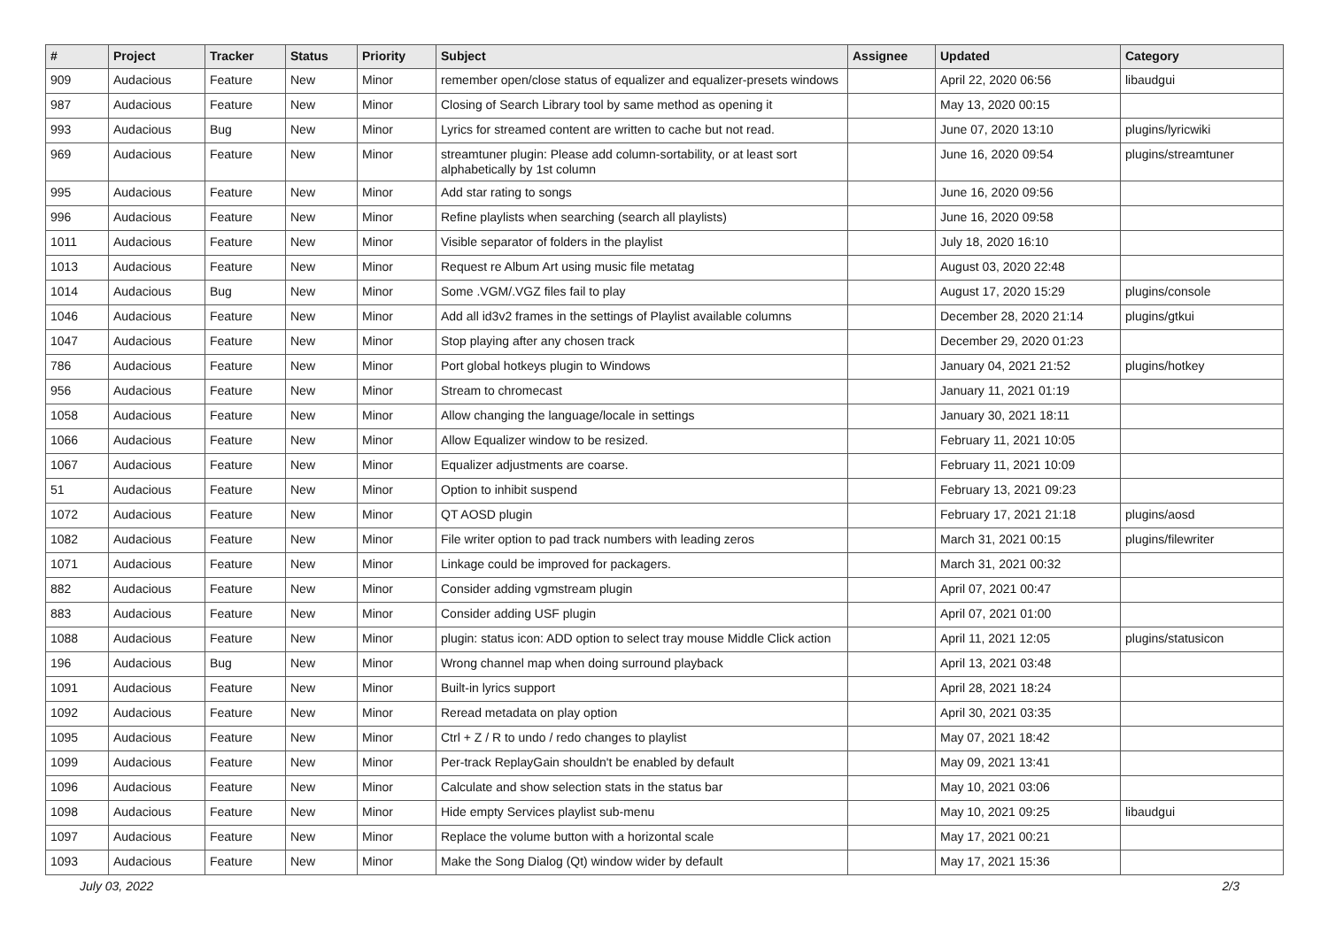| # | Project | Tracker | Status | Priority | Subject | Assignee | Updated | Category |
| --- | --- | --- | --- | --- | --- | --- | --- | --- |
| 909 | Audacious | Feature | New | Minor | remember open/close status of equalizer and equalizer-presets windows | | April 22, 2020 06:56 | libaudgui |
| 987 | Audacious | Feature | New | Minor | Closing of Search Library tool by same method as opening it | | May 13, 2020 00:15 | |
| 993 | Audacious | Bug | New | Minor | Lyrics for streamed content are written to cache but not read. | | June 07, 2020 13:10 | plugins/lyricwiki |
| 969 | Audacious | Feature | New | Minor | streamtuner plugin: Please add column-sortability, or at least sort alphabetically by 1st column | | June 16, 2020 09:54 | plugins/streamtuner |
| 995 | Audacious | Feature | New | Minor | Add star rating to songs | | June 16, 2020 09:56 | |
| 996 | Audacious | Feature | New | Minor | Refine playlists when searching (search all playlists) | | June 16, 2020 09:58 | |
| 1011 | Audacious | Feature | New | Minor | Visible separator of folders in the playlist | | July 18, 2020 16:10 | |
| 1013 | Audacious | Feature | New | Minor | Request re Album Art using music file metatag | | August 03, 2020 22:48 | |
| 1014 | Audacious | Bug | New | Minor | Some .VGM/.VGZ files fail to play | | August 17, 2020 15:29 | plugins/console |
| 1046 | Audacious | Feature | New | Minor | Add all id3v2 frames in the settings of Playlist available columns | | December 28, 2020 21:14 | plugins/gtkui |
| 1047 | Audacious | Feature | New | Minor | Stop playing after any chosen track | | December 29, 2020 01:23 | |
| 786 | Audacious | Feature | New | Minor | Port global hotkeys plugin to Windows | | January 04, 2021 21:52 | plugins/hotkey |
| 956 | Audacious | Feature | New | Minor | Stream to chromecast | | January 11, 2021 01:19 | |
| 1058 | Audacious | Feature | New | Minor | Allow changing the language/locale in settings | | January 30, 2021 18:11 | |
| 1066 | Audacious | Feature | New | Minor | Allow Equalizer window to be resized. | | February 11, 2021 10:05 | |
| 1067 | Audacious | Feature | New | Minor | Equalizer adjustments are coarse. | | February 11, 2021 10:09 | |
| 51 | Audacious | Feature | New | Minor | Option to inhibit suspend | | February 13, 2021 09:23 | |
| 1072 | Audacious | Feature | New | Minor | QT AOSD plugin | | February 17, 2021 21:18 | plugins/aosd |
| 1082 | Audacious | Feature | New | Minor | File writer option to pad track numbers with leading zeros | | March 31, 2021 00:15 | plugins/filewriter |
| 1071 | Audacious | Feature | New | Minor | Linkage could be improved for packagers. | | March 31, 2021 00:32 | |
| 882 | Audacious | Feature | New | Minor | Consider adding vgmstream plugin | | April 07, 2021 00:47 | |
| 883 | Audacious | Feature | New | Minor | Consider adding USF plugin | | April 07, 2021 01:00 | |
| 1088 | Audacious | Feature | New | Minor | plugin: status icon: ADD option to select tray mouse Middle Click action | | April 11, 2021 12:05 | plugins/statusicon |
| 196 | Audacious | Bug | New | Minor | Wrong channel map when doing surround playback | | April 13, 2021 03:48 | |
| 1091 | Audacious | Feature | New | Minor | Built-in lyrics support | | April 28, 2021 18:24 | |
| 1092 | Audacious | Feature | New | Minor | Reread metadata on play option | | April 30, 2021 03:35 | |
| 1095 | Audacious | Feature | New | Minor | Ctrl + Z / R to undo / redo changes to playlist | | May 07, 2021 18:42 | |
| 1099 | Audacious | Feature | New | Minor | Per-track ReplayGain shouldn't be enabled by default | | May 09, 2021 13:41 | |
| 1096 | Audacious | Feature | New | Minor | Calculate and show selection stats in the status bar | | May 10, 2021 03:06 | |
| 1098 | Audacious | Feature | New | Minor | Hide empty Services playlist sub-menu | | May 10, 2021 09:25 | libaudgui |
| 1097 | Audacious | Feature | New | Minor | Replace the volume button with a horizontal scale | | May 17, 2021 00:21 | |
| 1093 | Audacious | Feature | New | Minor | Make the Song Dialog (Qt) window wider by default | | May 17, 2021 15:36 | |
July 03, 2022 2/3